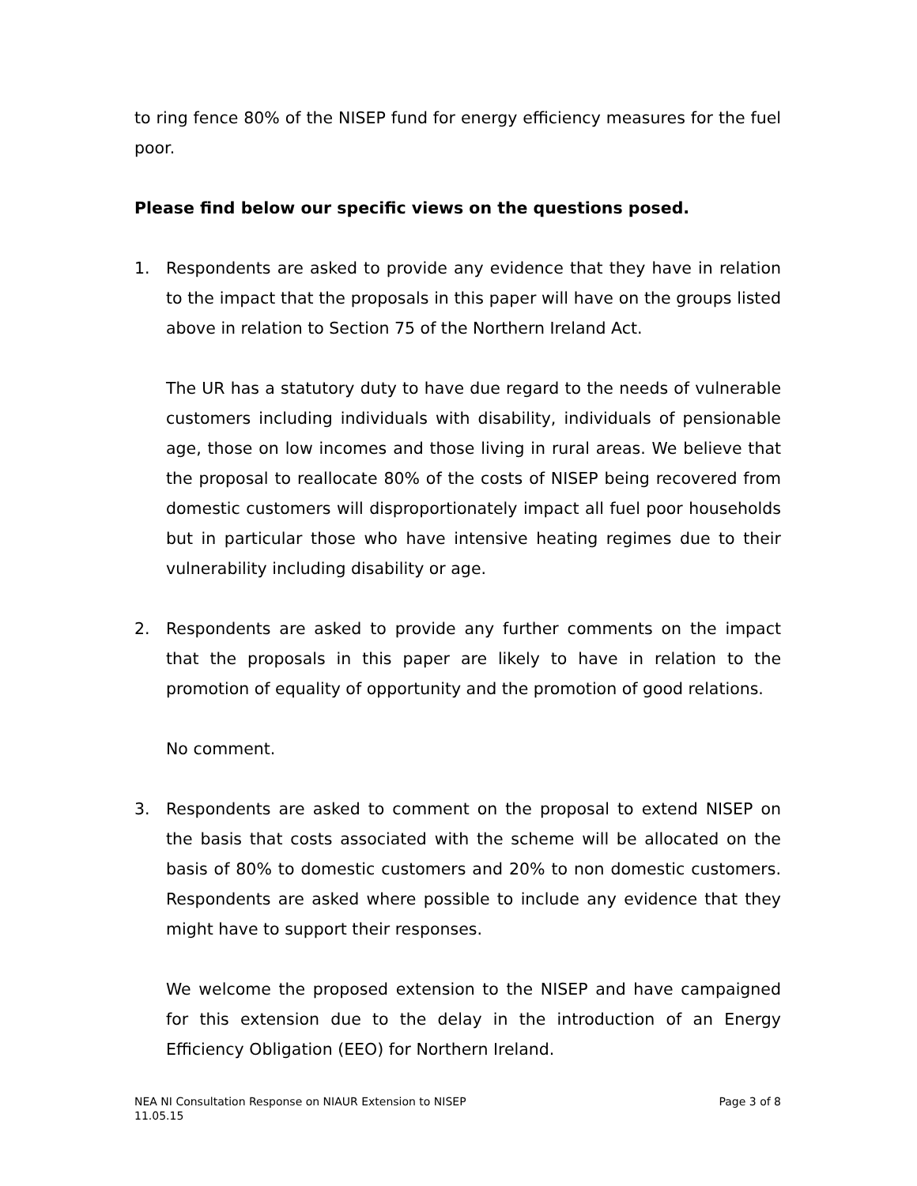to ring fence 80% of the NISEP fund for energy efficiency measures for the fuel poor.
Please find below our specific views on the questions posed.
1. Respondents are asked to provide any evidence that they have in relation to the impact that the proposals in this paper will have on the groups listed above in relation to Section 75 of the Northern Ireland Act.
The UR has a statutory duty to have due regard to the needs of vulnerable customers including individuals with disability, individuals of pensionable age, those on low incomes and those living in rural areas. We believe that the proposal to reallocate 80% of the costs of NISEP being recovered from domestic customers will disproportionately impact all fuel poor households but in particular those who have intensive heating regimes due to their vulnerability including disability or age.
2. Respondents are asked to provide any further comments on the impact that the proposals in this paper are likely to have in relation to the promotion of equality of opportunity and the promotion of good relations.
No comment.
3. Respondents are asked to comment on the proposal to extend NISEP on the basis that costs associated with the scheme will be allocated on the basis of 80% to domestic customers and 20% to non domestic customers. Respondents are asked where possible to include any evidence that they might have to support their responses.
We welcome the proposed extension to the NISEP and have campaigned for this extension due to the delay in the introduction of an Energy Efficiency Obligation (EEO) for Northern Ireland.
NEA NI Consultation Response on NIAUR Extension to NISEP
11.05.15 Page 3 of 8